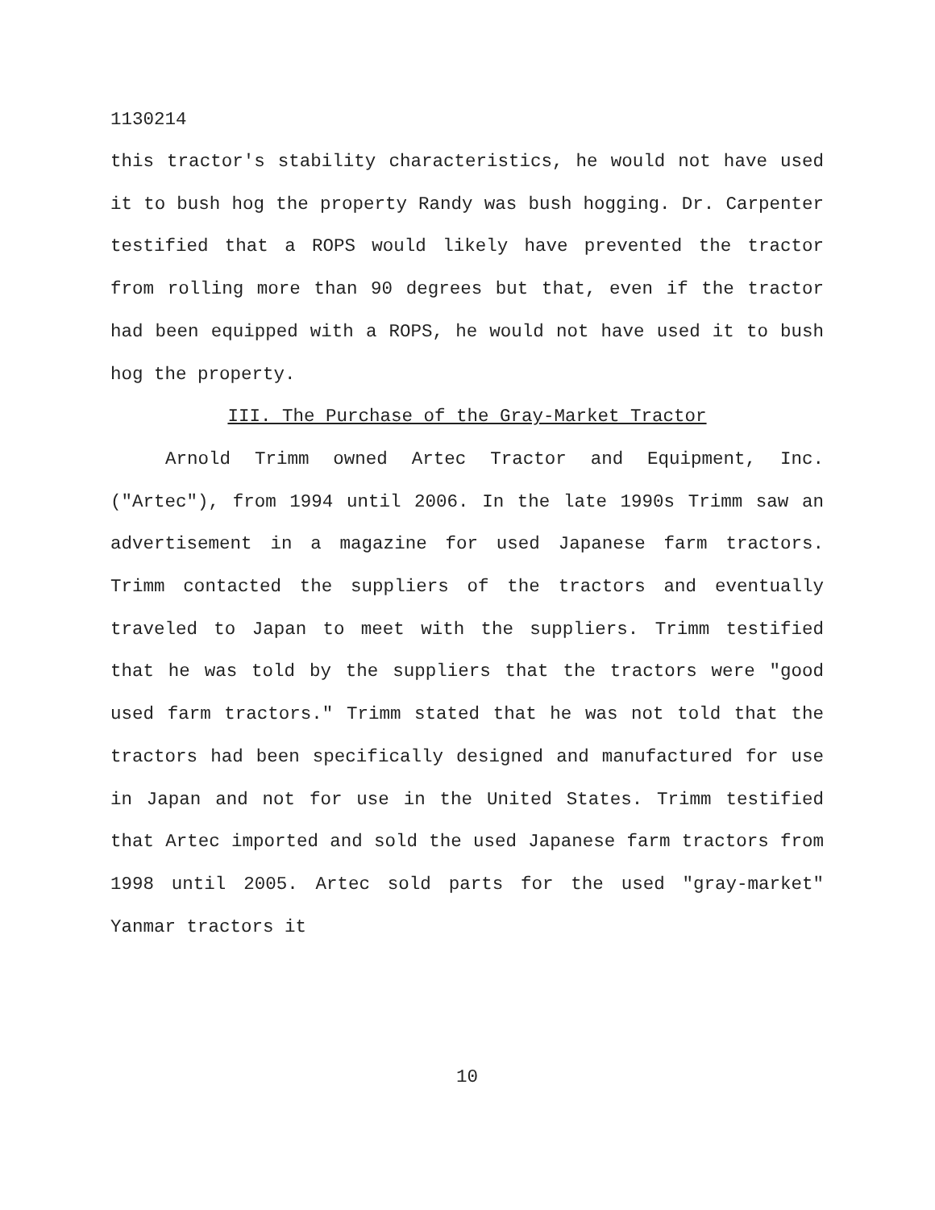1130214
this tractor's stability characteristics, he would not have used it to bush hog the property Randy was bush hogging. Dr. Carpenter testified that a ROPS would likely have prevented the tractor from rolling more than 90 degrees but that, even if the tractor had been equipped with a ROPS, he would not have used it to bush hog the property.
III. The Purchase of the Gray-Market Tractor
Arnold Trimm owned Artec Tractor and Equipment, Inc. ("Artec"), from 1994 until 2006. In the late 1990s Trimm saw an advertisement in a magazine for used Japanese farm tractors. Trimm contacted the suppliers of the tractors and eventually traveled to Japan to meet with the suppliers. Trimm testified that he was told by the suppliers that the tractors were "good used farm tractors." Trimm stated that he was not told that the tractors had been specifically designed and manufactured for use in Japan and not for use in the United States. Trimm testified that Artec imported and sold the used Japanese farm tractors from 1998 until 2005. Artec sold parts for the used "gray-market" Yanmar tractors it
10